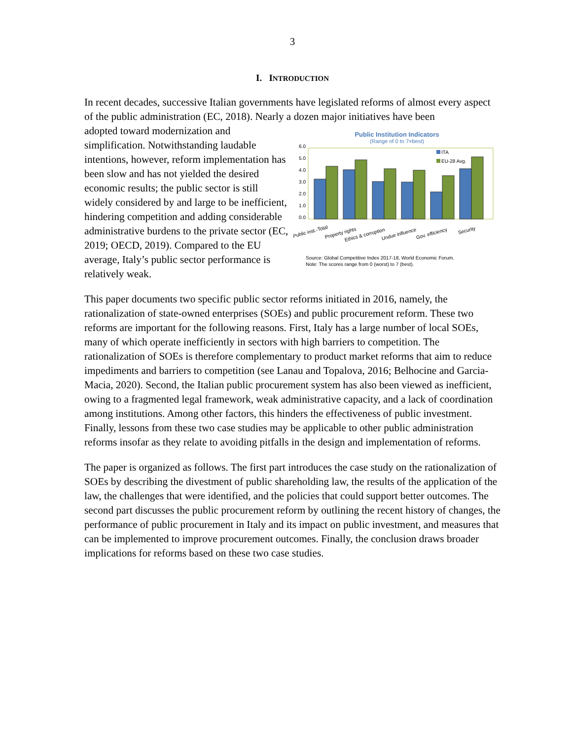3
I. INTRODUCTION
In recent decades, successive Italian governments have legislated reforms of almost every aspect of the public administration (EC, 2018). Nearly a dozen major initiatives have been
adopted toward modernization and simplification. Notwithstanding laudable intentions, however, reform implementation has been slow and has not yielded the desired economic results; the public sector is still widely considered by and large to be inefficient, hindering competition and adding considerable administrative burdens to the private sector (EC, 2019; OECD, 2019). Compared to the EU average, Italy’s public sector performance is relatively weak.
Public Institution Indicators
(Range of 0 to 7=best)
6.0
5.0
4.0
3.0
2.0
1.0
0.0
ITA
EU-28 Avg.
Public inst.-Total
Property rights
Ethics & corruption
Undue influence
Gov. efficiency
Security
Source: Global Competitive Index 2017-18, World Economic Forum.
Note: The scores range from 0 (worst) to 7 (best).
This paper documents two specific public sector reforms initiated in 2016, namely, the rationalization of state-owned enterprises (SOEs) and public procurement reform. These two reforms are important for the following reasons. First, Italy has a large number of local SOEs, many of which operate inefficiently in sectors with high barriers to competition. The rationalization of SOEs is therefore complementary to product market reforms that aim to reduce impediments and barriers to competition (see Lanau and Topalova, 2016; Belhocine and Garcia-Macia, 2020). Second, the Italian public procurement system has also been viewed as inefficient, owing to a fragmented legal framework, weak administrative capacity, and a lack of coordination among institutions. Among other factors, this hinders the effectiveness of public investment. Finally, lessons from these two case studies may be applicable to other public administration reforms insofar as they relate to avoiding pitfalls in the design and implementation of reforms.
The paper is organized as follows. The first part introduces the case study on the rationalization of SOEs by describing the divestment of public shareholding law, the results of the application of the law, the challenges that were identified, and the policies that could support better outcomes. The second part discusses the public procurement reform by outlining the recent history of changes, the performance of public procurement in Italy and its impact on public investment, and measures that can be implemented to improve procurement outcomes. Finally, the conclusion draws broader implications for reforms based on these two case studies.